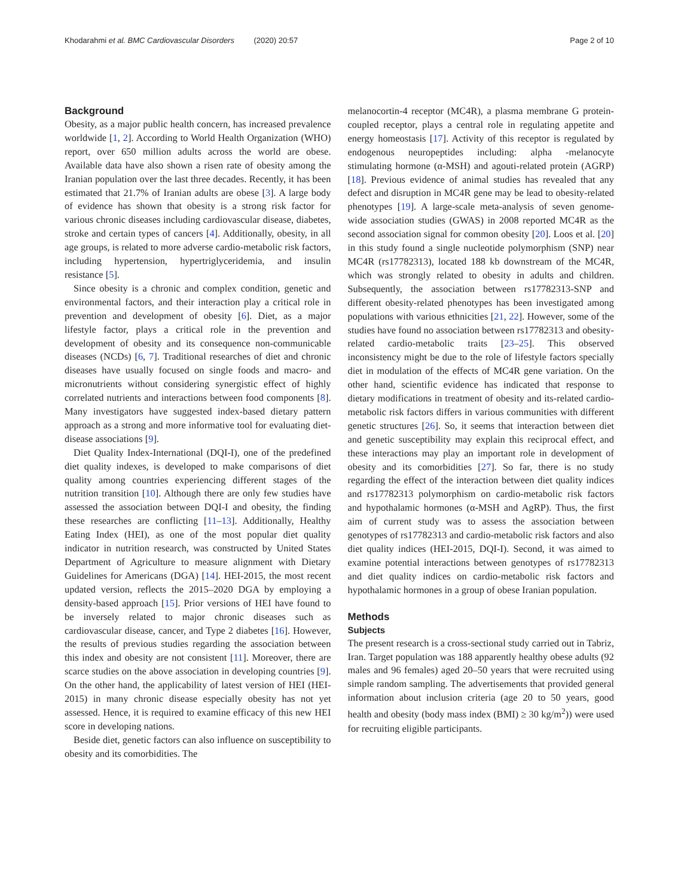Khodarahmi et al. BMC Cardiovascular Disorders (2020) 20:57 Page 2 of 10
Background
Obesity, as a major public health concern, has increased prevalence worldwide [1, 2]. According to World Health Organization (WHO) report, over 650 million adults across the world are obese. Available data have also shown a risen rate of obesity among the Iranian population over the last three decades. Recently, it has been estimated that 21.7% of Iranian adults are obese [3]. A large body of evidence has shown that obesity is a strong risk factor for various chronic diseases including cardiovascular disease, diabetes, stroke and certain types of cancers [4]. Additionally, obesity, in all age groups, is related to more adverse cardio-metabolic risk factors, including hypertension, hypertriglyceridemia, and insulin resistance [5].
Since obesity is a chronic and complex condition, genetic and environmental factors, and their interaction play a critical role in prevention and development of obesity [6]. Diet, as a major lifestyle factor, plays a critical role in the prevention and development of obesity and its consequence non-communicable diseases (NCDs) [6, 7]. Traditional researches of diet and chronic diseases have usually focused on single foods and macro- and micronutrients without considering synergistic effect of highly correlated nutrients and interactions between food components [8]. Many investigators have suggested index-based dietary pattern approach as a strong and more informative tool for evaluating diet-disease associations [9].
Diet Quality Index-International (DQI-I), one of the predefined diet quality indexes, is developed to make comparisons of diet quality among countries experiencing different stages of the nutrition transition [10]. Although there are only few studies have assessed the association between DQI-I and obesity, the finding these researches are conflicting [11–13]. Additionally, Healthy Eating Index (HEI), as one of the most popular diet quality indicator in nutrition research, was constructed by United States Department of Agriculture to measure alignment with Dietary Guidelines for Americans (DGA) [14]. HEI-2015, the most recent updated version, reflects the 2015–2020 DGA by employing a density-based approach [15]. Prior versions of HEI have found to be inversely related to major chronic diseases such as cardiovascular disease, cancer, and Type 2 diabetes [16]. However, the results of previous studies regarding the association between this index and obesity are not consistent [11]. Moreover, there are scarce studies on the above association in developing countries [9]. On the other hand, the applicability of latest version of HEI (HEI-2015) in many chronic disease especially obesity has not yet assessed. Hence, it is required to examine efficacy of this new HEI score in developing nations.
Beside diet, genetic factors can also influence on susceptibility to obesity and its comorbidities. The
melanocortin-4 receptor (MC4R), a plasma membrane G protein-coupled receptor, plays a central role in regulating appetite and energy homeostasis [17]. Activity of this receptor is regulated by endogenous neuropeptides including: alpha -melanocyte stimulating hormone (α-MSH) and agouti-related protein (AGRP) [18]. Previous evidence of animal studies has revealed that any defect and disruption in MC4R gene may be lead to obesity-related phenotypes [19]. A large-scale meta-analysis of seven genome-wide association studies (GWAS) in 2008 reported MC4R as the second association signal for common obesity [20]. Loos et al. [20] in this study found a single nucleotide polymorphism (SNP) near MC4R (rs17782313), located 188 kb downstream of the MC4R, which was strongly related to obesity in adults and children. Subsequently, the association between rs17782313-SNP and different obesity-related phenotypes has been investigated among populations with various ethnicities [21, 22]. However, some of the studies have found no association between rs17782313 and obesity-related cardio-metabolic traits [23–25]. This observed inconsistency might be due to the role of lifestyle factors specially diet in modulation of the effects of MC4R gene variation. On the other hand, scientific evidence has indicated that response to dietary modifications in treatment of obesity and its-related cardio-metabolic risk factors differs in various communities with different genetic structures [26]. So, it seems that interaction between diet and genetic susceptibility may explain this reciprocal effect, and these interactions may play an important role in development of obesity and its comorbidities [27]. So far, there is no study regarding the effect of the interaction between diet quality indices and rs17782313 polymorphism on cardio-metabolic risk factors and hypothalamic hormones (α-MSH and AgRP). Thus, the first aim of current study was to assess the association between genotypes of rs17782313 and cardio-metabolic risk factors and also diet quality indices (HEI-2015, DQI-I). Second, it was aimed to examine potential interactions between genotypes of rs17782313 and diet quality indices on cardio-metabolic risk factors and hypothalamic hormones in a group of obese Iranian population.
Methods
Subjects
The present research is a cross-sectional study carried out in Tabriz, Iran. Target population was 188 apparently healthy obese adults (92 males and 96 females) aged 20–50 years that were recruited using simple random sampling. The advertisements that provided general information about inclusion criteria (age 20 to 50 years, good health and obesity (body mass index (BMI) ≥ 30 kg/m<sup>2</sup>)) were used for recruiting eligible participants.